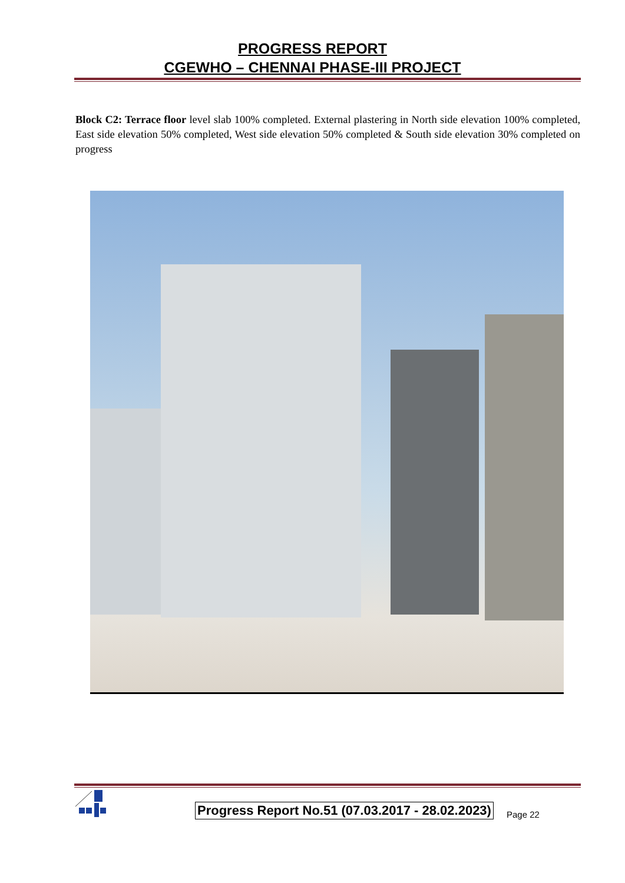PROGRESS REPORT
CGEWHO – CHENNAI PHASE-III PROJECT
Block C2: Terrace floor level slab 100% completed. External plastering in North side elevation 100% completed, East side elevation 50% completed, West side elevation 50% completed & South side elevation 30% completed on progress
Progress Report No.51 (07.03.2017 - 28.02.2023) Page 22